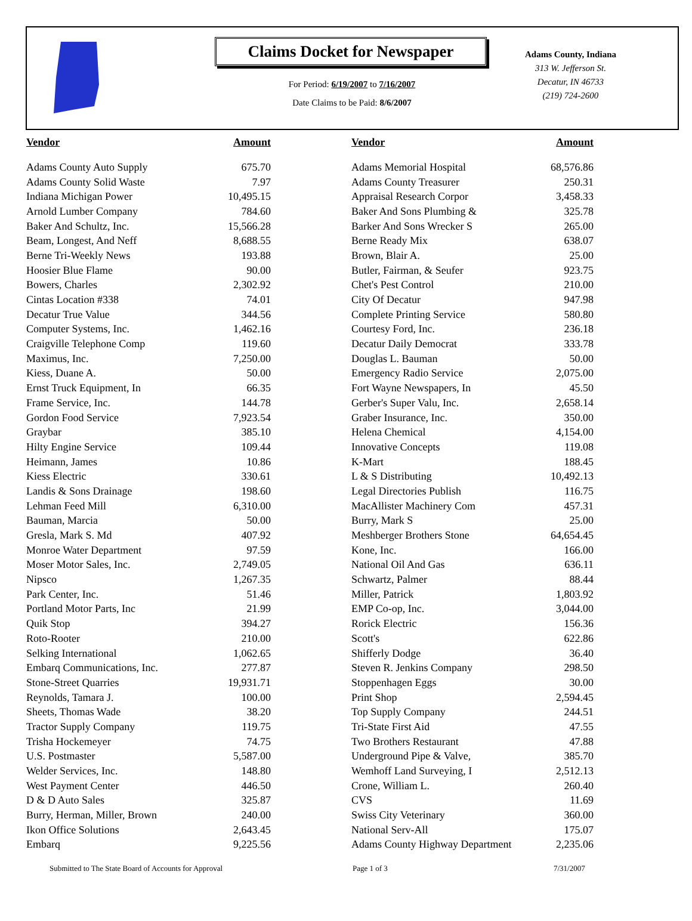Claims Docket for Newspaper
For Period: 6/19/2007 to 7/16/2007
Date Claims to be Paid: 8/6/2007
Adams County, Indiana
313 W. Jefferson St.
Decatur, IN 46733
(219) 724-2600
| Vendor | Amount | | Vendor | Amount |
| --- | --- | --- | --- | --- |
| Adams County Auto Supply | 675.70 | | Adams Memorial Hospital | 68,576.86 |
| Adams County Solid Waste | 7.97 | | Adams County Treasurer | 250.31 |
| Indiana Michigan Power | 10,495.15 | | Appraisal Research Corpor | 3,458.33 |
| Arnold Lumber Company | 784.60 | | Baker And Sons Plumbing & | 325.78 |
| Baker And Schultz, Inc. | 15,566.28 | | Barker And Sons Wrecker S | 265.00 |
| Beam, Longest, And Neff | 8,688.55 | | Berne Ready Mix | 638.07 |
| Berne Tri-Weekly News | 193.88 | | Brown, Blair A. | 25.00 |
| Hoosier Blue Flame | 90.00 | | Butler, Fairman, & Seufer | 923.75 |
| Bowers, Charles | 2,302.92 | | Chet's Pest Control | 210.00 |
| Cintas Location #338 | 74.01 | | City Of Decatur | 947.98 |
| Decatur True Value | 344.56 | | Complete Printing Service | 580.80 |
| Computer Systems, Inc. | 1,462.16 | | Courtesy Ford, Inc. | 236.18 |
| Craigville Telephone Comp | 119.60 | | Decatur Daily Democrat | 333.78 |
| Maximus, Inc. | 7,250.00 | | Douglas L. Bauman | 50.00 |
| Kiess, Duane A. | 50.00 | | Emergency Radio Service | 2,075.00 |
| Ernst Truck Equipment, In | 66.35 | | Fort Wayne Newspapers, In | 45.50 |
| Frame Service, Inc. | 144.78 | | Gerber's Super Valu, Inc. | 2,658.14 |
| Gordon Food Service | 7,923.54 | | Graber Insurance, Inc. | 350.00 |
| Graybar | 385.10 | | Helena Chemical | 4,154.00 |
| Hilty Engine Service | 109.44 | | Innovative Concepts | 119.08 |
| Heimann, James | 10.86 | | K-Mart | 188.45 |
| Kiess Electric | 330.61 | | L & S Distributing | 10,492.13 |
| Landis & Sons Drainage | 198.60 | | Legal Directories Publish | 116.75 |
| Lehman Feed Mill | 6,310.00 | | MacAllister Machinery Com | 457.31 |
| Bauman, Marcia | 50.00 | | Burry, Mark S | 25.00 |
| Gresla, Mark S. Md | 407.92 | | Meshberger Brothers Stone | 64,654.45 |
| Monroe Water Department | 97.59 | | Kone, Inc. | 166.00 |
| Moser Motor Sales, Inc. | 2,749.05 | | National Oil And Gas | 636.11 |
| Nipsco | 1,267.35 | | Schwartz, Palmer | 88.44 |
| Park Center, Inc. | 51.46 | | Miller, Patrick | 1,803.92 |
| Portland Motor Parts, Inc | 21.99 | | EMP Co-op, Inc. | 3,044.00 |
| Quik Stop | 394.27 | | Rorick Electric | 156.36 |
| Roto-Rooter | 210.00 | | Scott's | 622.86 |
| Selking International | 1,062.65 | | Shifferly Dodge | 36.40 |
| Embarq Communications, Inc. | 277.87 | | Steven R. Jenkins Company | 298.50 |
| Stone-Street Quarries | 19,931.71 | | Stoppenhagen Eggs | 30.00 |
| Reynolds, Tamara J. | 100.00 | | Print Shop | 2,594.45 |
| Sheets, Thomas Wade | 38.20 | | Top Supply Company | 244.51 |
| Tractor Supply Company | 119.75 | | Tri-State First Aid | 47.55 |
| Trisha Hockemeyer | 74.75 | | Two Brothers Restaurant | 47.88 |
| U.S. Postmaster | 5,587.00 | | Underground Pipe & Valve, | 385.70 |
| Welder Services, Inc. | 148.80 | | Wemhoff Land Surveying, I | 2,512.13 |
| West Payment Center | 446.50 | | Crone, William L. | 260.40 |
| D & D Auto Sales | 325.87 | | CVS | 11.69 |
| Burry, Herman, Miller, Brown | 240.00 | | Swiss City Veterinary | 360.00 |
| Ikon Office Solutions | 2,643.45 | | National Serv-All | 175.07 |
| Embarq | 9,225.56 | | Adams County Highway Department | 2,235.06 |
Submitted to The State Board of Accounts for Approval Page 1 of 3 7/31/2007